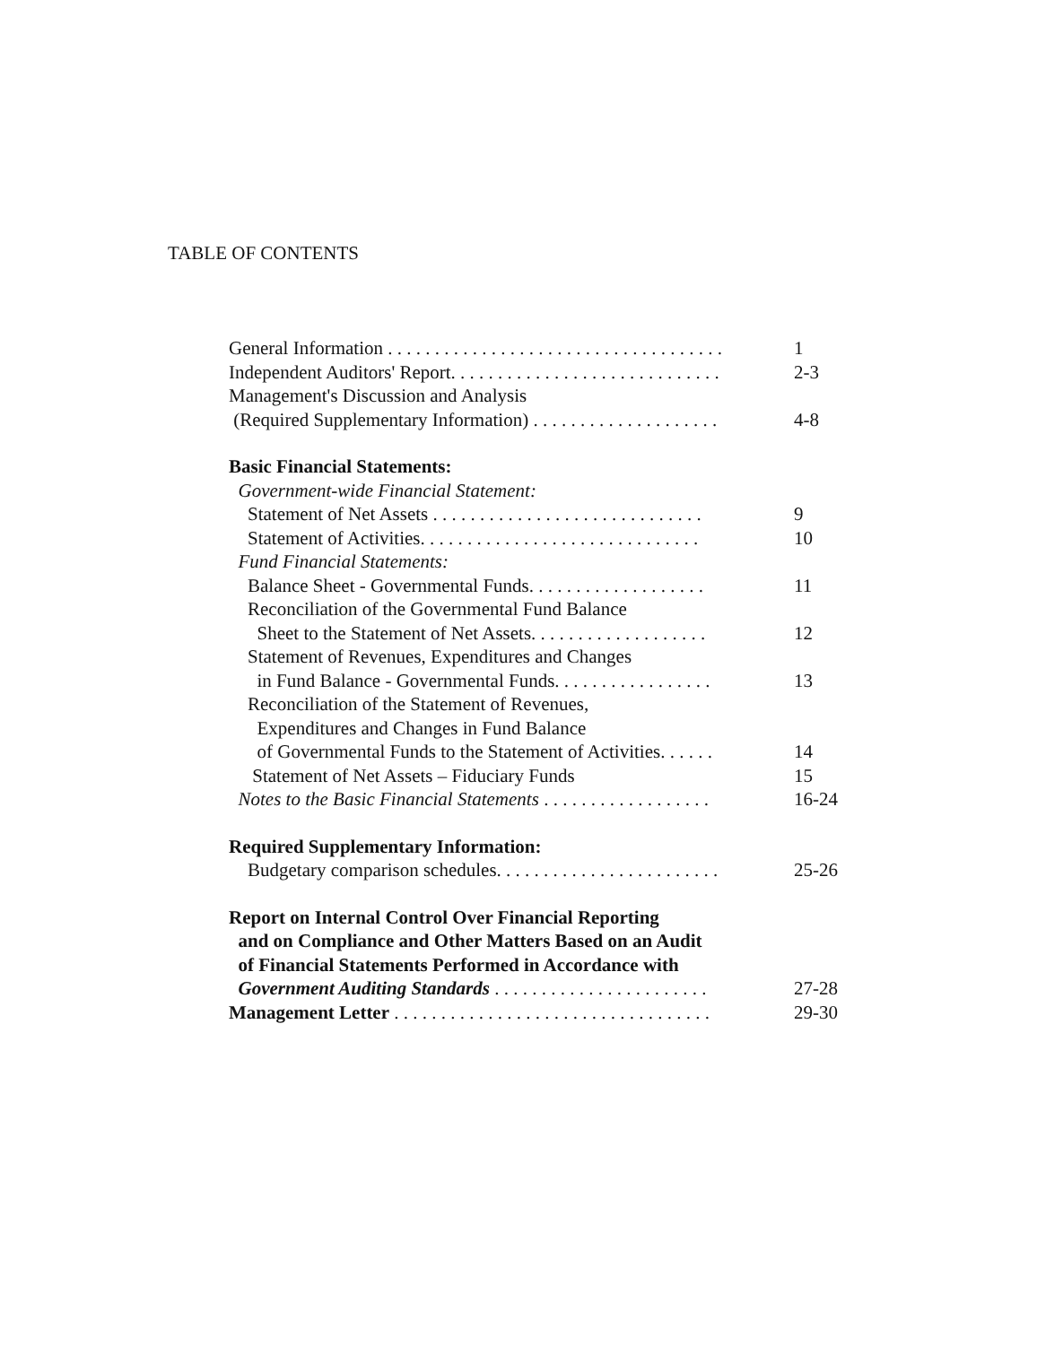TABLE OF CONTENTS
General Information . . . . . . . . . . . . . . . . . . . . . . . . . . . . . . . . . . . .
1
Independent Auditors' Report. . . . . . . . . . . . . . . . . . . . . . . . . . . . .
2-3
Management's Discussion and Analysis
(Required Supplementary Information) . . . . . . . . . . . . . . . . . . . .
4-8
Basic Financial Statements:
Government-wide Financial Statement:
Statement of Net Assets . . . . . . . . . . . . . . . . . . . . . . . . . . . . .
9
Statement of Activities. . . . . . . . . . . . . . . . . . . . . . . . . . . . . .
10
Fund Financial Statements:
Balance Sheet - Governmental Funds. . . . . . . . . . . . . . . . . . .
11
Reconciliation of the Governmental Fund Balance
Sheet to the Statement of Net Assets. . . . . . . . . . . . . . . . . . .
12
Statement of Revenues, Expenditures and Changes
in Fund Balance - Governmental Funds. . . . . . . . . . . . . . . . .
13
Reconciliation of the Statement of Revenues,
Expenditures and Changes in Fund Balance
of Governmental Funds to the Statement of Activities. . . . . .
14
Statement of Net Assets – Fiduciary Funds
15
Notes to the Basic Financial Statements . . . . . . . . . . . . . . . . . .
16-24
Required Supplementary Information:
Budgetary comparison schedules. . . . . . . . . . . . . . . . . . . . . . . .
25-26
Report on Internal Control Over Financial Reporting
and on Compliance and Other Matters Based on an Audit
of Financial Statements Performed in Accordance with
Government Auditing Standards . . . . . . . . . . . . . . . . . . . . . . .
27-28
Management Letter . . . . . . . . . . . . . . . . . . . . . . . . . . . . . . . . . .
29-30